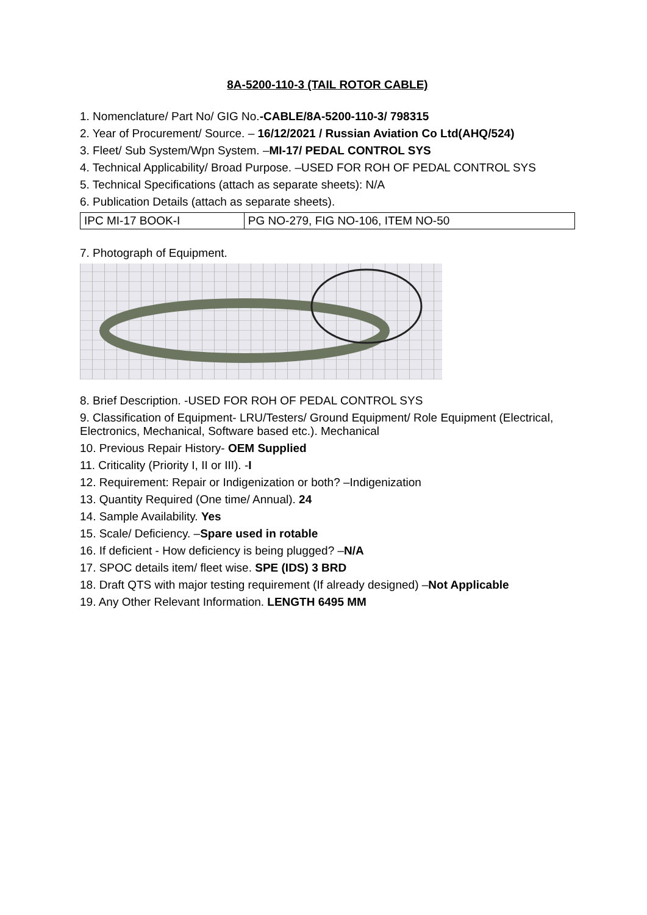8A-5200-110-3 (TAIL ROTOR CABLE)
1. Nomenclature/ Part No/ GIG No.-CABLE/8A-5200-110-3/ 798315
2. Year of Procurement/ Source. – 16/12/2021 / Russian Aviation Co Ltd(AHQ/524)
3. Fleet/ Sub System/Wpn System. –MI-17/ PEDAL CONTROL SYS
4. Technical Applicability/ Broad Purpose. –USED FOR ROH OF PEDAL CONTROL SYS
5. Technical Specifications (attach as separate sheets): N/A
6. Publication Details (attach as separate sheets).
| IPC MI-17 BOOK-I | PG NO-279, FIG NO-106, ITEM NO-50 |
7. Photograph of Equipment.
8. Brief Description. -USED FOR ROH OF PEDAL CONTROL SYS
9. Classification of Equipment- LRU/Testers/ Ground Equipment/ Role Equipment (Electrical, Electronics, Mechanical, Software based etc.). Mechanical
10. Previous Repair History- OEM Supplied
11. Criticality (Priority I, II or III). -I
12. Requirement: Repair or Indigenization or both? –Indigenization
13. Quantity Required (One time/ Annual). 24
14. Sample Availability. Yes
15. Scale/ Deficiency. –Spare used in rotable
16. If deficient - How deficiency is being plugged? –N/A
17. SPOC details item/ fleet wise. SPE (IDS) 3 BRD
18. Draft QTS with major testing requirement (If already designed) –Not Applicable
19. Any Other Relevant Information. LENGTH 6495 MM